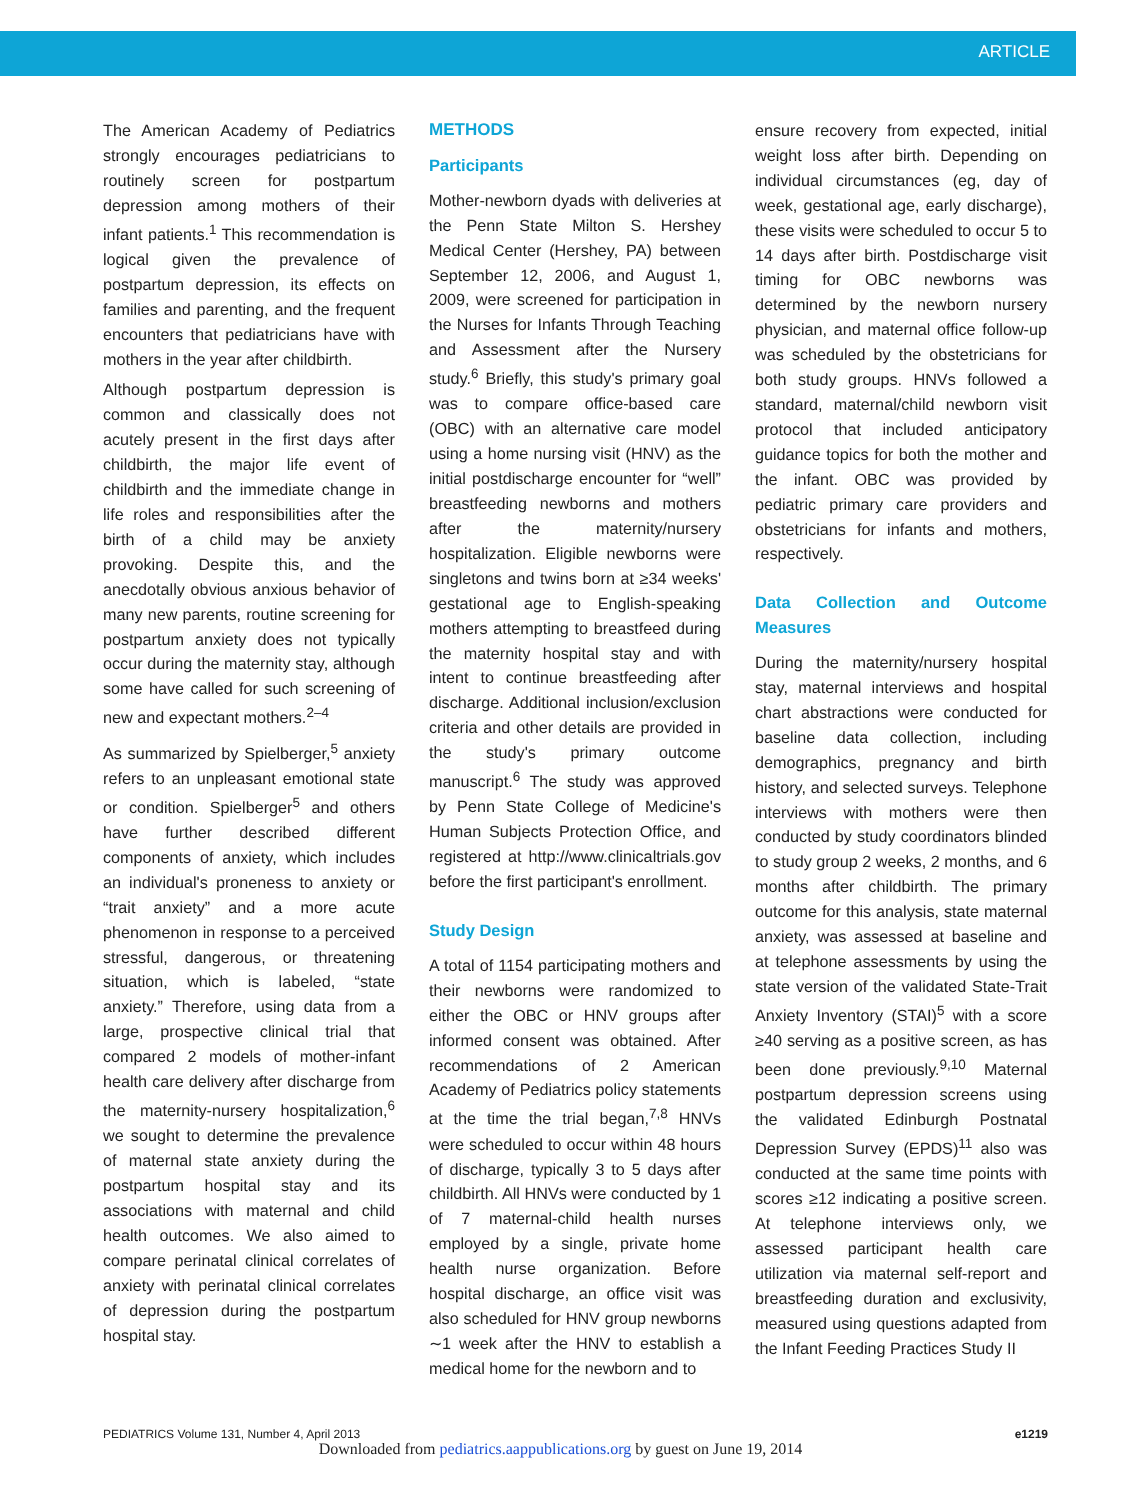ARTICLE
The American Academy of Pediatrics strongly encourages pediatricians to routinely screen for postpartum depression among mothers of their infant patients.<sup>1</sup> This recommendation is logical given the prevalence of postpartum depression, its effects on families and parenting, and the frequent encounters that pediatricians have with mothers in the year after childbirth.
Although postpartum depression is common and classically does not acutely present in the first days after childbirth, the major life event of childbirth and the immediate change in life roles and responsibilities after the birth of a child may be anxiety provoking. Despite this, and the anecdotally obvious anxious behavior of many new parents, routine screening for postpartum anxiety does not typically occur during the maternity stay, although some have called for such screening of new and expectant mothers.<sup>2–4</sup>
As summarized by Spielberger,<sup>5</sup> anxiety refers to an unpleasant emotional state or condition. Spielberger<sup>5</sup> and others have further described different components of anxiety, which includes an individual's proneness to anxiety or “trait anxiety” and a more acute phenomenon in response to a perceived stressful, dangerous, or threatening situation, which is labeled, “state anxiety.” Therefore, using data from a large, prospective clinical trial that compared 2 models of mother-infant health care delivery after discharge from the maternity-nursery hospitalization,<sup>6</sup> we sought to determine the prevalence of maternal state anxiety during the postpartum hospital stay and its associations with maternal and child health outcomes. We also aimed to compare perinatal clinical correlates of anxiety with perinatal clinical correlates of depression during the postpartum hospital stay.
METHODS
Participants
Mother-newborn dyads with deliveries at the Penn State Milton S. Hershey Medical Center (Hershey, PA) between September 12, 2006, and August 1, 2009, were screened for participation in the Nurses for Infants Through Teaching and Assessment after the Nursery study.<sup>6</sup> Briefly, this study's primary goal was to compare office-based care (OBC) with an alternative care model using a home nursing visit (HNV) as the initial postdischarge encounter for “well” breastfeeding newborns and mothers after the maternity/nursery hospitalization. Eligible newborns were singletons and twins born at ≥34 weeks' gestational age to English-speaking mothers attempting to breastfeed during the maternity hospital stay and with intent to continue breastfeeding after discharge. Additional inclusion/exclusion criteria and other details are provided in the study's primary outcome manuscript.<sup>6</sup> The study was approved by Penn State College of Medicine's Human Subjects Protection Office, and registered at http://www.clinicaltrials.gov before the first participant's enrollment.
Study Design
A total of 1154 participating mothers and their newborns were randomized to either the OBC or HNV groups after informed consent was obtained. After recommendations of 2 American Academy of Pediatrics policy statements at the time the trial began,<sup>7,8</sup> HNVs were scheduled to occur within 48 hours of discharge, typically 3 to 5 days after childbirth. All HNVs were conducted by 1 of 7 maternal-child health nurses employed by a single, private home health nurse organization. Before hospital discharge, an office visit was also scheduled for HNV group newborns ∼1 week after the HNV to establish a medical home for the newborn and to
ensure recovery from expected, initial weight loss after birth. Depending on individual circumstances (eg, day of week, gestational age, early discharge), these visits were scheduled to occur 5 to 14 days after birth. Postdischarge visit timing for OBC newborns was determined by the newborn nursery physician, and maternal office follow-up was scheduled by the obstetricians for both study groups. HNVs followed a standard, maternal/child newborn visit protocol that included anticipatory guidance topics for both the mother and the infant. OBC was provided by pediatric primary care providers and obstetricians for infants and mothers, respectively.
Data Collection and Outcome Measures
During the maternity/nursery hospital stay, maternal interviews and hospital chart abstractions were conducted for baseline data collection, including demographics, pregnancy and birth history, and selected surveys. Telephone interviews with mothers were then conducted by study coordinators blinded to study group 2 weeks, 2 months, and 6 months after childbirth. The primary outcome for this analysis, state maternal anxiety, was assessed at baseline and at telephone assessments by using the state version of the validated State-Trait Anxiety Inventory (STAI)<sup>5</sup> with a score ≥40 serving as a positive screen, as has been done previously.<sup>9,10</sup> Maternal postpartum depression screens using the validated Edinburgh Postnatal Depression Survey (EPDS)<sup>11</sup> also was conducted at the same time points with scores ≥12 indicating a positive screen. At telephone interviews only, we assessed participant health care utilization via maternal self-report and breastfeeding duration and exclusivity, measured using questions adapted from the Infant Feeding Practices Study II
PEDIATRICS Volume 131, Number 4, April 2013 e1219
Downloaded from pediatrics.aappublications.org by guest on June 19, 2014